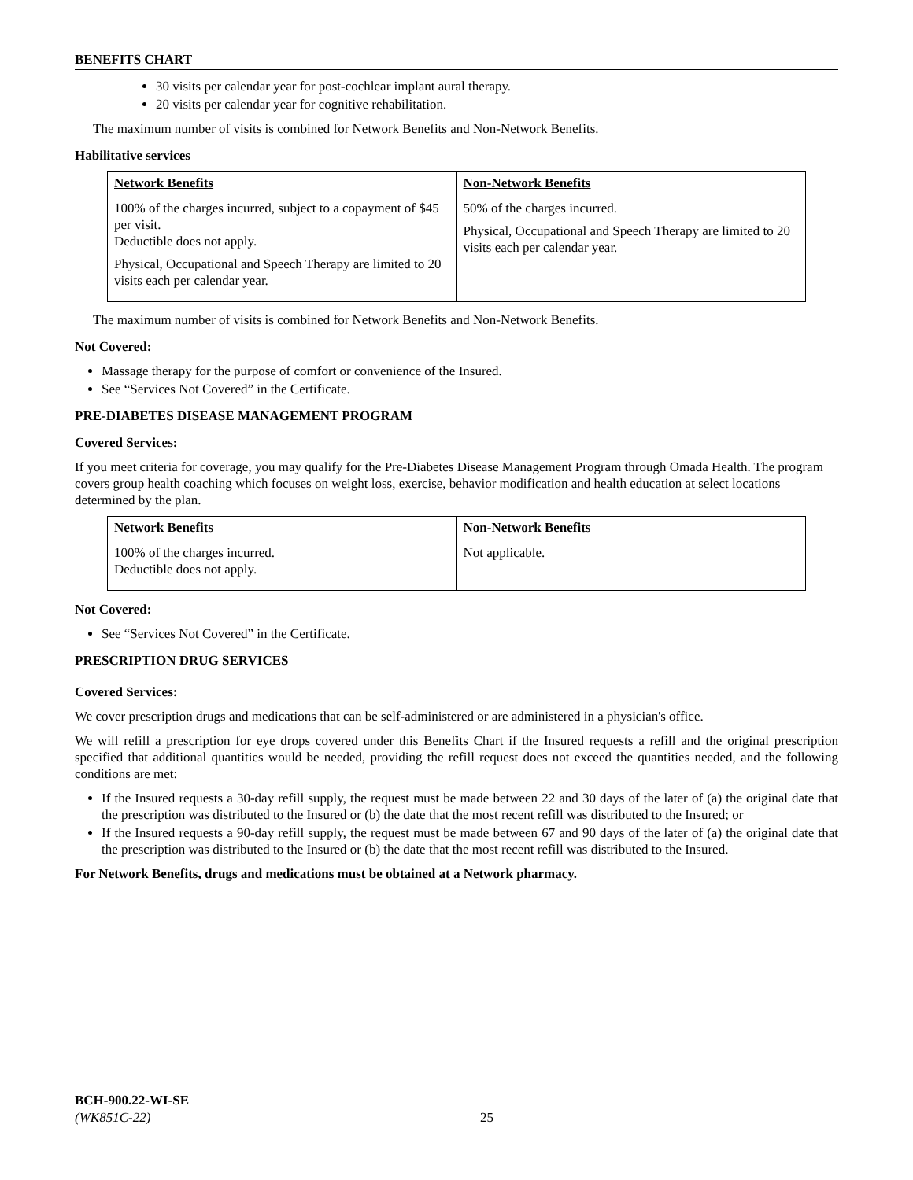BENEFITS CHART
30 visits per calendar year for post-cochlear implant aural therapy.
20 visits per calendar year for cognitive rehabilitation.
The maximum number of visits is combined for Network Benefits and Non-Network Benefits.
Habilitative services
| Network Benefits | Non-Network Benefits |
| --- | --- |
| 100% of the charges incurred, subject to a copayment of $45 per visit. Deductible does not apply. Physical, Occupational and Speech Therapy are limited to 20 visits each per calendar year. | 50% of the charges incurred. Physical, Occupational and Speech Therapy are limited to 20 visits each per calendar year. |
The maximum number of visits is combined for Network Benefits and Non-Network Benefits.
Not Covered:
Massage therapy for the purpose of comfort or convenience of the Insured.
See “Services Not Covered” in the Certificate.
PRE-DIABETES DISEASE MANAGEMENT PROGRAM
Covered Services:
If you meet criteria for coverage, you may qualify for the Pre-Diabetes Disease Management Program through Omada Health. The program covers group health coaching which focuses on weight loss, exercise, behavior modification and health education at select locations determined by the plan.
| Network Benefits | Non-Network Benefits |
| --- | --- |
| 100% of the charges incurred. Deductible does not apply. | Not applicable. |
Not Covered:
See “Services Not Covered” in the Certificate.
PRESCRIPTION DRUG SERVICES
Covered Services:
We cover prescription drugs and medications that can be self-administered or are administered in a physician's office.
We will refill a prescription for eye drops covered under this Benefits Chart if the Insured requests a refill and the original prescription specified that additional quantities would be needed, providing the refill request does not exceed the quantities needed, and the following conditions are met:
If the Insured requests a 30-day refill supply, the request must be made between 22 and 30 days of the later of (a) the original date that the prescription was distributed to the Insured or (b) the date that the most recent refill was distributed to the Insured; or
If the Insured requests a 90-day refill supply, the request must be made between 67 and 90 days of the later of (a) the original date that the prescription was distributed to the Insured or (b) the date that the most recent refill was distributed to the Insured.
For Network Benefits, drugs and medications must be obtained at a Network pharmacy.
BCH-900.22-WI-SE
(WK851C-22)
25